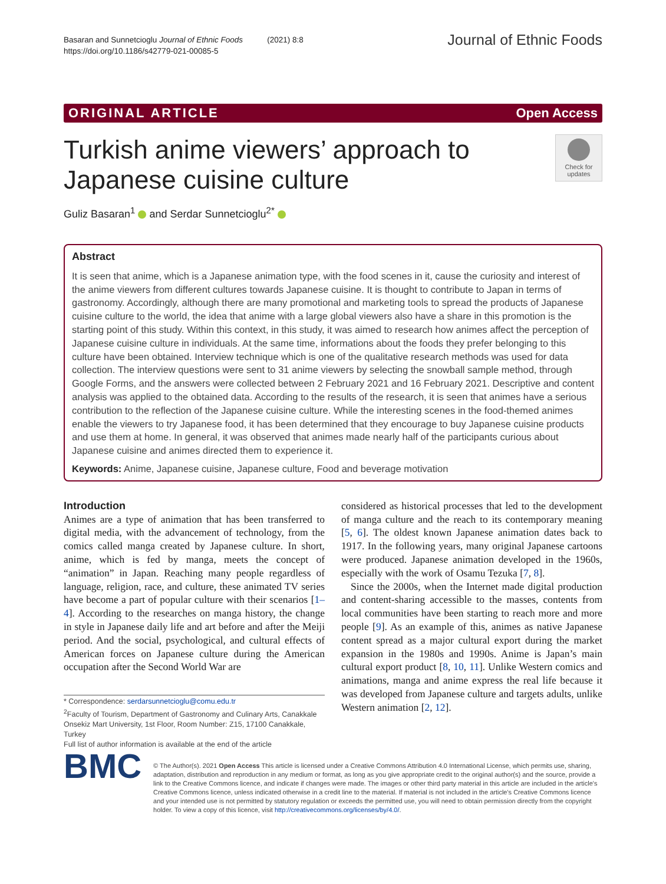Basaran and Sunnetcioglu Journal of Ethnic Foods (2021) 8:8
https://doi.org/10.1186/s42779-021-00085-5
Journal of Ethnic Foods
ORIGINAL ARTICLE Open Access
Turkish anime viewers’ approach to
Japanese cuisine culture
Check for updates
Guliz Basaran<sup>1</sup> and Serdar Sunnetcioglu<sup>2*</sup>
Abstract
It is seen that anime, which is a Japanese animation type, with the food scenes in it, cause the curiosity and interest of the anime viewers from different cultures towards Japanese cuisine. It is thought to contribute to Japan in terms of gastronomy. Accordingly, although there are many promotional and marketing tools to spread the products of Japanese cuisine culture to the world, the idea that anime with a large global viewers also have a share in this promotion is the starting point of this study. Within this context, in this study, it was aimed to research how animes affect the perception of Japanese cuisine culture in individuals. At the same time, informations about the foods they prefer belonging to this culture have been obtained. Interview technique which is one of the qualitative research methods was used for data collection. The interview questions were sent to 31 anime viewers by selecting the snowball sample method, through Google Forms, and the answers were collected between 2 February 2021 and 16 February 2021. Descriptive and content analysis was applied to the obtained data. According to the results of the research, it is seen that animes have a serious contribution to the reflection of the Japanese cuisine culture. While the interesting scenes in the food-themed animes enable the viewers to try Japanese food, it has been determined that they encourage to buy Japanese cuisine products and use them at home. In general, it was observed that animes made nearly half of the participants curious about Japanese cuisine and animes directed them to experience it.
Keywords: Anime, Japanese cuisine, Japanese culture, Food and beverage motivation
Introduction
Animes are a type of animation that has been transferred to digital media, with the advancement of technology, from the comics called manga created by Japanese culture. In short, anime, which is fed by manga, meets the concept of “animation” in Japan. Reaching many people regardless of language, religion, race, and culture, these animated TV series have become a part of popular culture with their scenarios [1–4]. According to the researches on manga history, the change in style in Japanese daily life and art before and after the Meiji period. And the social, psychological, and cultural effects of American forces on Japanese culture during the American occupation after the Second World War are
* Correspondence: serdarsunnetcioglu@comu.edu.tr
<sup>2</sup> Faculty of Tourism, Department of Gastronomy and Culinary Arts, Canakkale Onsekiz Mart University, 1st Floor, Room Number: Z15, 17100 Canakkale, Turkey
Full list of author information is available at the end of the article
considered as historical processes that led to the development of manga culture and the reach to its contemporary meaning [5, 6]. The oldest known Japanese animation dates back to 1917. In the following years, many original Japanese cartoons were produced. Japanese animation developed in the 1960s, especially with the work of Osamu Tezuka [7, 8].
Since the 2000s, when the Internet made digital production and content-sharing accessible to the masses, contents from local communities have been starting to reach more and more people [9]. As an example of this, animes as native Japanese content spread as a major cultural export during the market expansion in the 1980s and 1990s. Anime is Japan’s main cultural export product [8, 10, 11]. Unlike Western comics and animations, manga and anime express the real life because it was developed from Japanese culture and targets adults, unlike Western animation [2, 12].
BMC
© The Author(s). 2021 Open Access This article is licensed under a Creative Commons Attribution 4.0 International License, which permits use, sharing, adaptation, distribution and reproduction in any medium or format, as long as you give appropriate credit to the original author(s) and the source, provide a link to the Creative Commons licence, and indicate if changes were made. The images or other third party material in this article are included in the article's Creative Commons licence, unless indicated otherwise in a credit line to the material. If material is not included in the article's Creative Commons licence and your intended use is not permitted by statutory regulation or exceeds the permitted use, you will need to obtain permission directly from the copyright holder. To view a copy of this licence, visit http://creativecommons.org/licenses/by/4.0/.